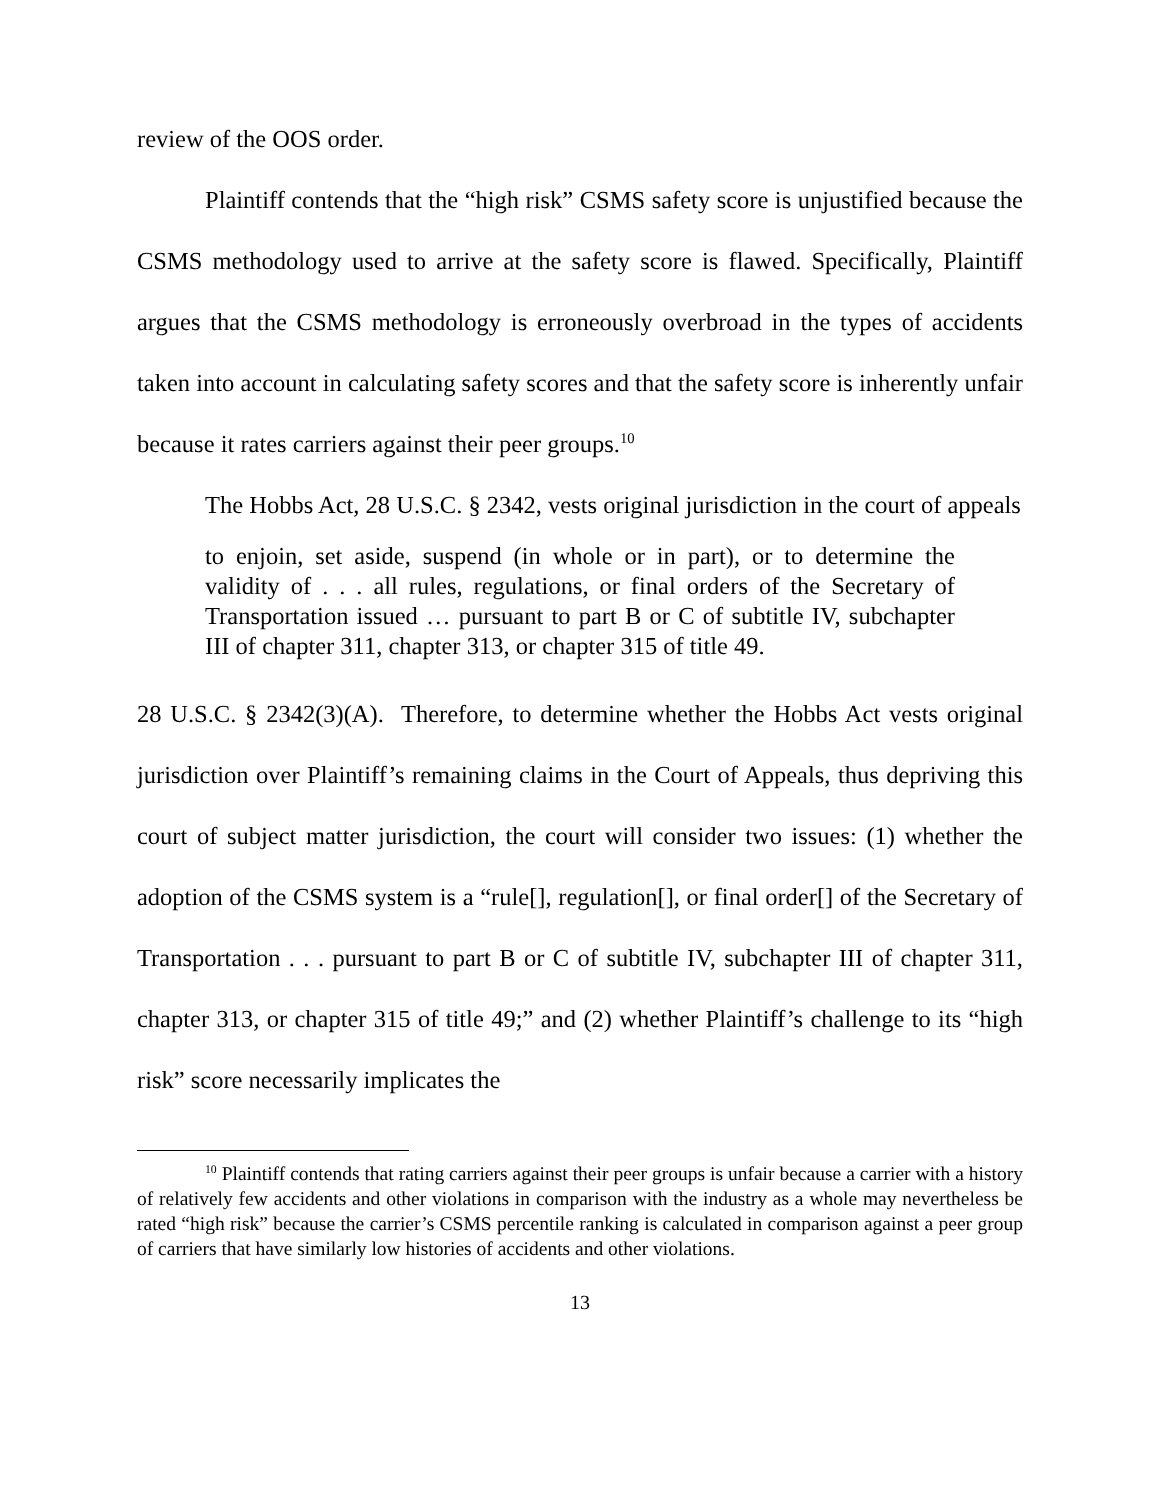review of the OOS order.
Plaintiff contends that the “high risk” CSMS safety score is unjustified because the CSMS methodology used to arrive at the safety score is flawed. Specifically, Plaintiff argues that the CSMS methodology is erroneously overbroad in the types of accidents taken into account in calculating safety scores and that the safety score is inherently unfair because it rates carriers against their peer groups.<sup>10</sup>
The Hobbs Act, 28 U.S.C. § 2342, vests original jurisdiction in the court of appeals
to enjoin, set aside, suspend (in whole or in part), or to determine the validity of . . . all rules, regulations, or final orders of the Secretary of Transportation issued … pursuant to part B or C of subtitle IV, subchapter III of chapter 311, chapter 313, or chapter 315 of title 49.
28 U.S.C. § 2342(3)(A). Therefore, to determine whether the Hobbs Act vests original jurisdiction over Plaintiff’s remaining claims in the Court of Appeals, thus depriving this court of subject matter jurisdiction, the court will consider two issues: (1) whether the adoption of the CSMS system is a “rule[], regulation[], or final order[] of the Secretary of Transportation . . . pursuant to part B or C of subtitle IV, subchapter III of chapter 311, chapter 313, or chapter 315 of title 49;” and (2) whether Plaintiff’s challenge to its “high risk” score necessarily implicates the
<sup>10</sup> Plaintiff contends that rating carriers against their peer groups is unfair because a carrier with a history of relatively few accidents and other violations in comparison with the industry as a whole may nevertheless be rated “high risk” because the carrier’s CSMS percentile ranking is calculated in comparison against a peer group of carriers that have similarly low histories of accidents and other violations.
13